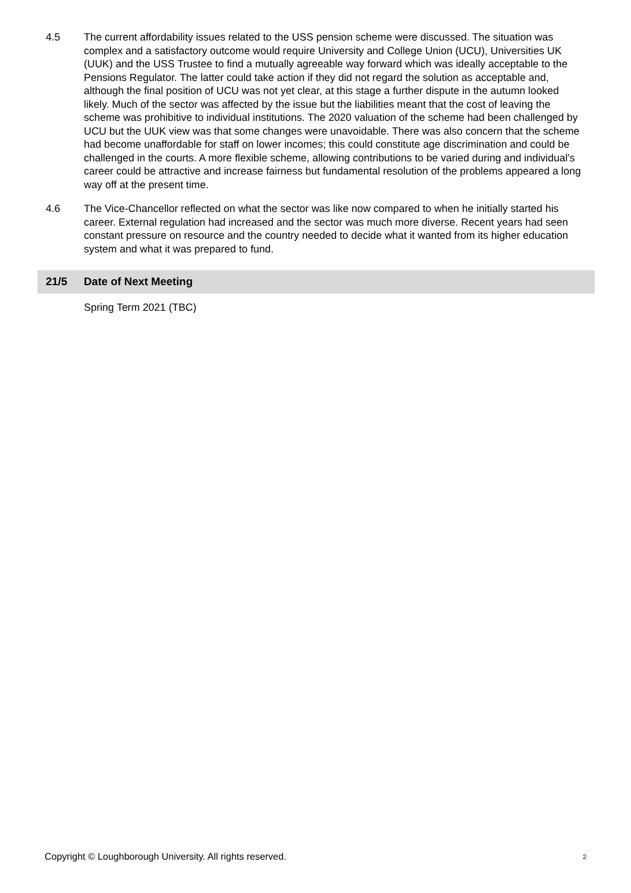4.5 The current affordability issues related to the USS pension scheme were discussed. The situation was complex and a satisfactory outcome would require University and College Union (UCU), Universities UK (UUK) and the USS Trustee to find a mutually agreeable way forward which was ideally acceptable to the Pensions Regulator. The latter could take action if they did not regard the solution as acceptable and, although the final position of UCU was not yet clear, at this stage a further dispute in the autumn looked likely. Much of the sector was affected by the issue but the liabilities meant that the cost of leaving the scheme was prohibitive to individual institutions. The 2020 valuation of the scheme had been challenged by UCU but the UUK view was that some changes were unavoidable. There was also concern that the scheme had become unaffordable for staff on lower incomes; this could constitute age discrimination and could be challenged in the courts. A more flexible scheme, allowing contributions to be varied during and individual’s career could be attractive and increase fairness but fundamental resolution of the problems appeared a long way off at the present time.
4.6 The Vice-Chancellor reflected on what the sector was like now compared to when he initially started his career. External regulation had increased and the sector was much more diverse. Recent years had seen constant pressure on resource and the country needed to decide what it wanted from its higher education system and what it was prepared to fund.
21/5 Date of Next Meeting
Spring Term 2021 (TBC)
Copyright © Loughborough University. All rights reserved.<sup>2</sup>